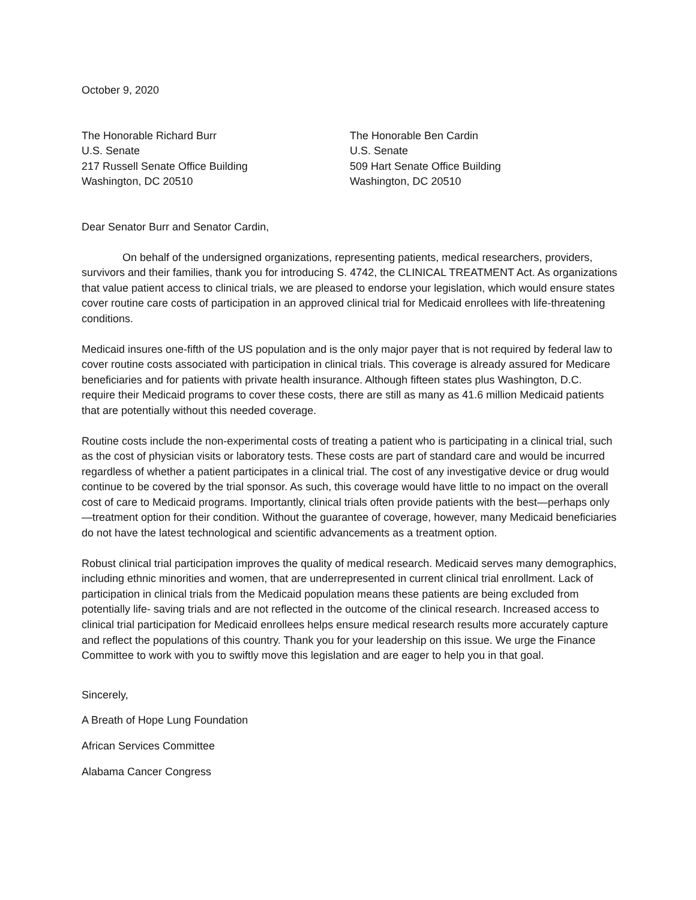October 9, 2020
The Honorable Richard Burr
U.S. Senate
217 Russell Senate Office Building
Washington, DC 20510
The Honorable Ben Cardin
U.S. Senate
509 Hart Senate Office Building
Washington, DC 20510
Dear Senator Burr and Senator Cardin,
On behalf of the undersigned organizations, representing patients, medical researchers, providers, survivors and their families, thank you for introducing S. 4742, the CLINICAL TREATMENT Act. As organizations that value patient access to clinical trials, we are pleased to endorse your legislation, which would ensure states cover routine care costs of participation in an approved clinical trial for Medicaid enrollees with life-threatening conditions.
Medicaid insures one-fifth of the US population and is the only major payer that is not required by federal law to cover routine costs associated with participation in clinical trials. This coverage is already assured for Medicare beneficiaries and for patients with private health insurance. Although fifteen states plus Washington, D.C. require their Medicaid programs to cover these costs, there are still as many as 41.6 million Medicaid patients that are potentially without this needed coverage.
Routine costs include the non-experimental costs of treating a patient who is participating in a clinical trial, such as the cost of physician visits or laboratory tests. These costs are part of standard care and would be incurred regardless of whether a patient participates in a clinical trial. The cost of any investigative device or drug would continue to be covered by the trial sponsor. As such, this coverage would have little to no impact on the overall cost of care to Medicaid programs. Importantly, clinical trials often provide patients with the best—perhaps only—treatment option for their condition. Without the guarantee of coverage, however, many Medicaid beneficiaries do not have the latest technological and scientific advancements as a treatment option.
Robust clinical trial participation improves the quality of medical research. Medicaid serves many demographics, including ethnic minorities and women, that are underrepresented in current clinical trial enrollment. Lack of participation in clinical trials from the Medicaid population means these patients are being excluded from potentially life- saving trials and are not reflected in the outcome of the clinical research. Increased access to clinical trial participation for Medicaid enrollees helps ensure medical research results more accurately capture and reflect the populations of this country. Thank you for your leadership on this issue. We urge the Finance Committee to work with you to swiftly move this legislation and are eager to help you in that goal.
Sincerely,
A Breath of Hope Lung Foundation
African Services Committee
Alabama Cancer Congress